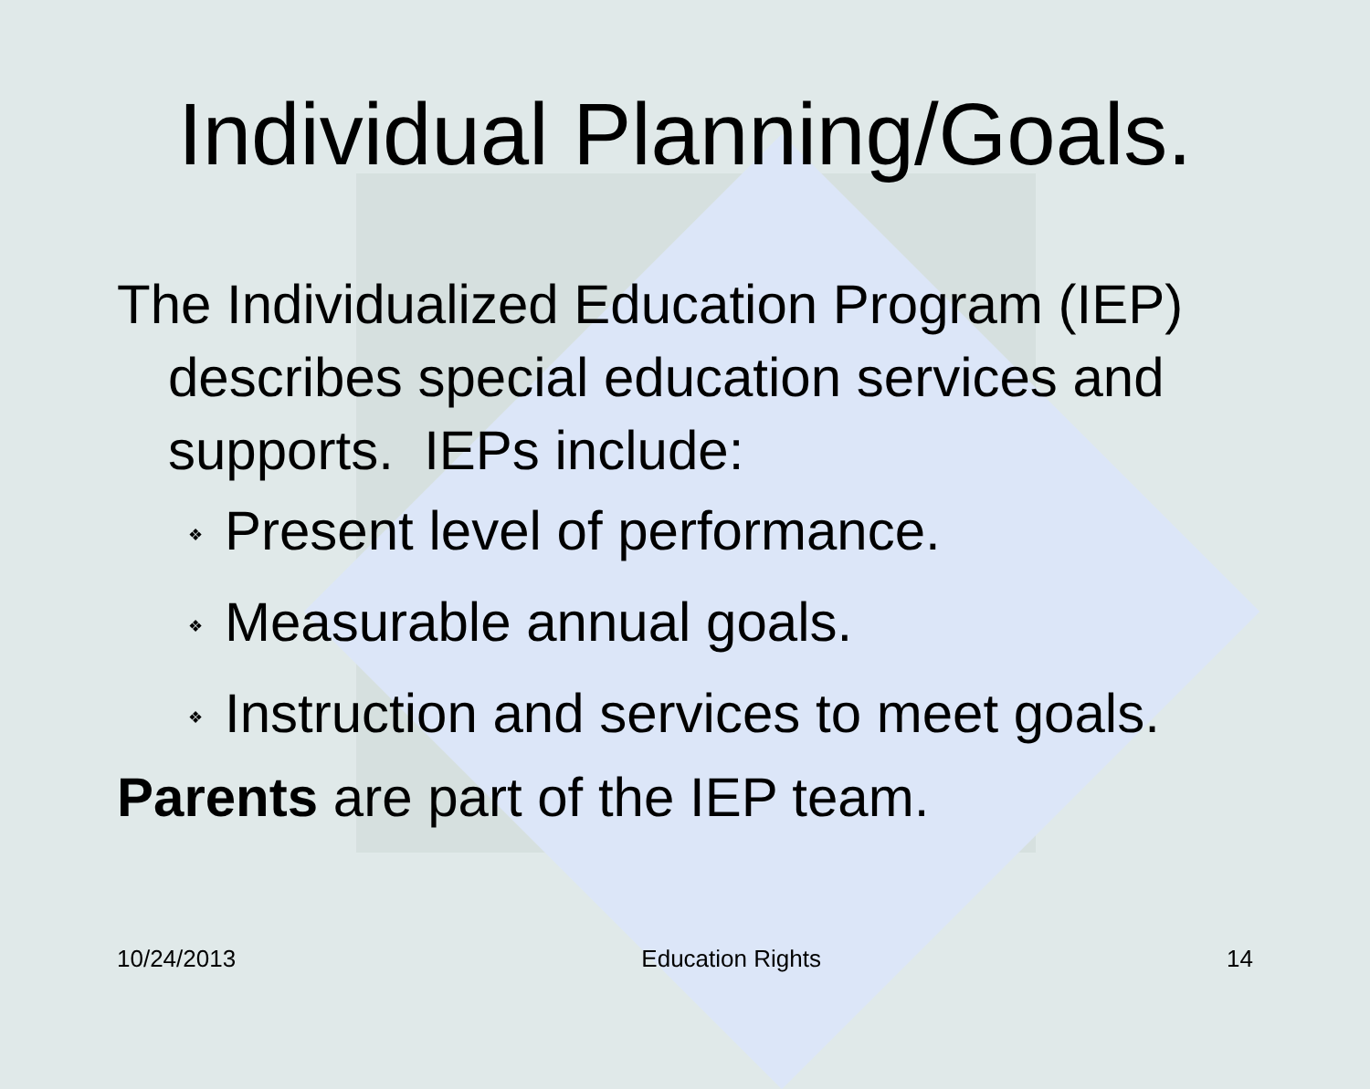Individual Planning/Goals.
The Individualized Education Program (IEP) describes special education services and supports. IEPs include:
❖ Present level of performance.
❖ Measurable annual goals.
❖ Instruction and services to meet goals.
Parents are part of the IEP team.
10/24/2013 Education Rights 14